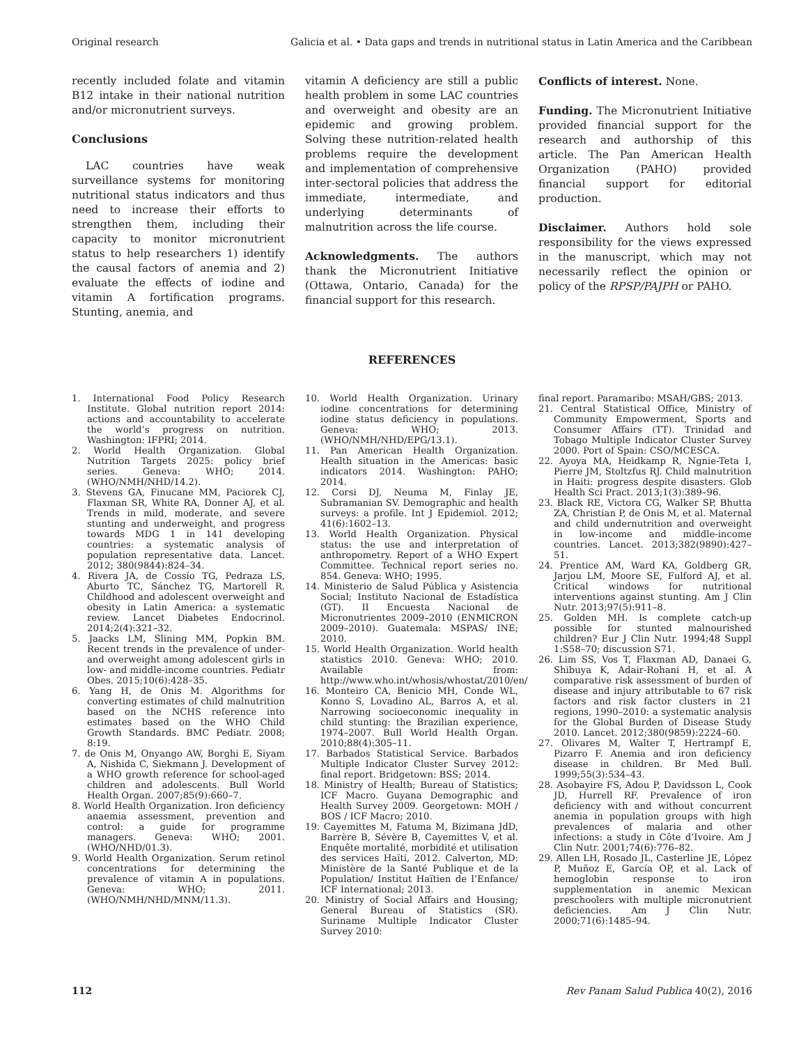Original research Galicia et al. • Data gaps and trends in nutritional status in Latin America and the Caribbean
recently included folate and vitamin B12 intake in their national nutrition and/or micronutrient surveys.
Conclusions
LAC countries have weak surveillance systems for monitoring nutritional status indicators and thus need to increase their efforts to strengthen them, including their capacity to monitor micronutrient status to help researchers 1) identify the causal factors of anemia and 2) evaluate the effects of iodine and vitamin A fortification programs. Stunting, anemia, and
vitamin A deficiency are still a public health problem in some LAC countries and overweight and obesity are an epidemic and growing problem. Solving these nutrition-related health problems require the development and implementation of comprehensive inter-sectoral policies that address the immediate, intermediate, and underlying determinants of malnutrition across the life course.
Acknowledgments. The authors thank the Micronutrient Initiative (Ottawa, Ontario, Canada) for the financial support for this research.
Conflicts of interest. None.
Funding. The Micronutrient Initiative provided financial support for the research and authorship of this article. The Pan American Health Organization (PAHO) provided financial support for editorial production.
Disclaimer. Authors hold sole responsibility for the views expressed in the manuscript, which may not necessarily reflect the opinion or policy of the RPSP/PAJPH or PAHO.
REFERENCES
1. International Food Policy Research Institute. Global nutrition report 2014: actions and accountability to accelerate the world’s progress on nutrition. Washington: IFPRI; 2014.
2. World Health Organization. Global Nutrition Targets 2025: policy brief series. Geneva: WHO; 2014. (WHO/NMH/NHD/14.2).
3. Stevens GA, Finucane MM, Paciorek CJ, Flaxman SR, White RA, Donner AJ, et al. Trends in mild, moderate, and severe stunting and underweight, and progress towards MDG 1 in 141 developing countries: a systematic analysis of population representative data. Lancet. 2012; 380(9844):824–34.
4. Rivera JA, de Cossío TG, Pedraza LS, Aburto TC, Sánchez TG, Martorell R. Childhood and adolescent overweight and obesity in Latin America: a systematic review. Lancet Diabetes Endocrinol. 2014;2(4):321–32.
5. Jaacks LM, Slining MM, Popkin BM. Recent trends in the prevalence of under- and overweight among adolescent girls in low- and middle-income countries. Pediatr Obes. 2015;10(6):428–35.
6. Yang H, de Onis M. Algorithms for converting estimates of child malnutrition based on the NCHS reference into estimates based on the WHO Child Growth Standards. BMC Pediatr. 2008; 8:19.
7. de Onis M, Onyango AW, Borghi E, Siyam A, Nishida C, Siekmann J. Development of a WHO growth reference for school-aged children and adolescents. Bull World Health Organ. 2007;85(9):660–7.
8. World Health Organization. Iron deficiency anaemia assessment, prevention and control: a guide for programme managers. Geneva: WHO; 2001. (WHO/NHD/01.3).
9. World Health Organization. Serum retinol concentrations for determining the prevalence of vitamin A in populations. Geneva: WHO; 2011. (WHO/NMH/NHD/MNM/11.3).
10. World Health Organization. Urinary iodine concentrations for determining iodine status deficiency in populations. Geneva: WHO; 2013. (WHO/NMH/NHD/EPG/13.1).
11. Pan American Health Organization. Health situation in the Americas: basic indicators 2014. Washington: PAHO; 2014.
12. Corsi DJ, Neuma M, Finlay JE, Subramanian SV. Demographic and health surveys: a profile. Int J Epidemiol. 2012; 41(6):1602–13.
13. World Health Organization. Physical status: the use and interpretation of anthropometry. Report of a WHO Expert Committee. Technical report series no. 854. Geneva: WHO; 1995.
14. Ministerio de Salud Pública y Asistencia Social; Instituto Nacional de Estadística (GT). II Encuesta Nacional de Micronutrientes 2009–2010 (ENMICRON 2009–2010). Guatemala: MSPAS/ INE; 2010.
15. World Health Organization. World health statistics 2010. Geneva: WHO; 2010. Available from: http://www.who.int/whosis/whostat/2010/en/
16. Monteiro CA, Benicio MH, Conde WL, Konno S, Lovadino AL, Barros A, et al. Narrowing socioeconomic inequality in child stunting: the Brazilian experience, 1974–2007. Bull World Health Organ. 2010;88(4):305–11.
17. Barbados Statistical Service. Barbados Multiple Indicator Cluster Survey 2012: final report. Bridgetown: BSS; 2014.
18. Ministry of Health; Bureau of Statistics; ICF Macro. Guyana Demographic and Health Survey 2009. Georgetown: MOH / BOS / ICF Macro; 2010.
19. Cayemittes M, Fatuma M, Bizimana JdD, Barrère B, Sévère B, Cayemittes V, et al. Enquête mortalité, morbidité et utilisation des services Haïti, 2012. Calverton, MD: Ministère de la Santé Publique et de la Population/ Institut Haïtien de l’Enfance/ ICF International; 2013.
20. Ministry of Social Affairs and Housing; General Bureau of Statistics (SR). Suriname Multiple Indicator Cluster Survey 2010:
final report. Paramaribo: MSAH/GBS; 2013.
21. Central Statistical Office, Ministry of Community Empowerment, Sports and Consumer Affairs (TT). Trinidad and Tobago Multiple Indicator Cluster Survey 2000. Port of Spain: CSO/MCESCA.
22. Ayoya MA, Heidkamp R, Ngnie-Teta I, Pierre JM, Stoltzfus RJ. Child malnutrition in Haiti: progress despite disasters. Glob Health Sci Pract. 2013;1(3):389–96.
23. Black RE, Victora CG, Walker SP, Bhutta ZA, Christian P, de Onis M, et al. Maternal and child undernutrition and overweight in low-income and middle-income countries. Lancet. 2013;382(9890):427–51.
24. Prentice AM, Ward KA, Goldberg GR, Jarjou LM, Moore SE, Fulford AJ, et al. Critical windows for nutritional interventions against stunting. Am J Clin Nutr. 2013;97(5):911–8.
25. Golden MH. Is complete catch-up possible for stunted malnourished children? Eur J Clin Nutr. 1994;48 Suppl 1:S58–70; discussion S71.
26. Lim SS, Vos T, Flaxman AD, Danaei G, Shibuya K, Adair-Rohani H, et al. A comparative risk assessment of burden of disease and injury attributable to 67 risk factors and risk factor clusters in 21 regions, 1990–2010: a systematic analysis for the Global Burden of Disease Study 2010. Lancet. 2012;380(9859):2224–60.
27. Olivares M, Walter T, Hertrampf E, Pizarro F. Anemia and iron deficiency disease in children. Br Med Bull. 1999;55(3):534–43.
28. Asobayire FS, Adou P, Davidsson L, Cook JD, Hurrell RF. Prevalence of iron deficiency with and without concurrent anemia in population groups with high prevalences of malaria and other infections: a study in Côte d’Ivoire. Am J Clin Nutr. 2001;74(6):776–82.
29. Allen LH, Rosado JL, Casterline JE, López P, Muñoz E, García OP, et al. Lack of hemoglobin response to iron supplementation in anemic Mexican preschoolers with multiple micronutrient deficiencies. Am J Clin Nutr. 2000;71(6):1485–94.
112 Rev Panam Salud Publica 40(2), 2016